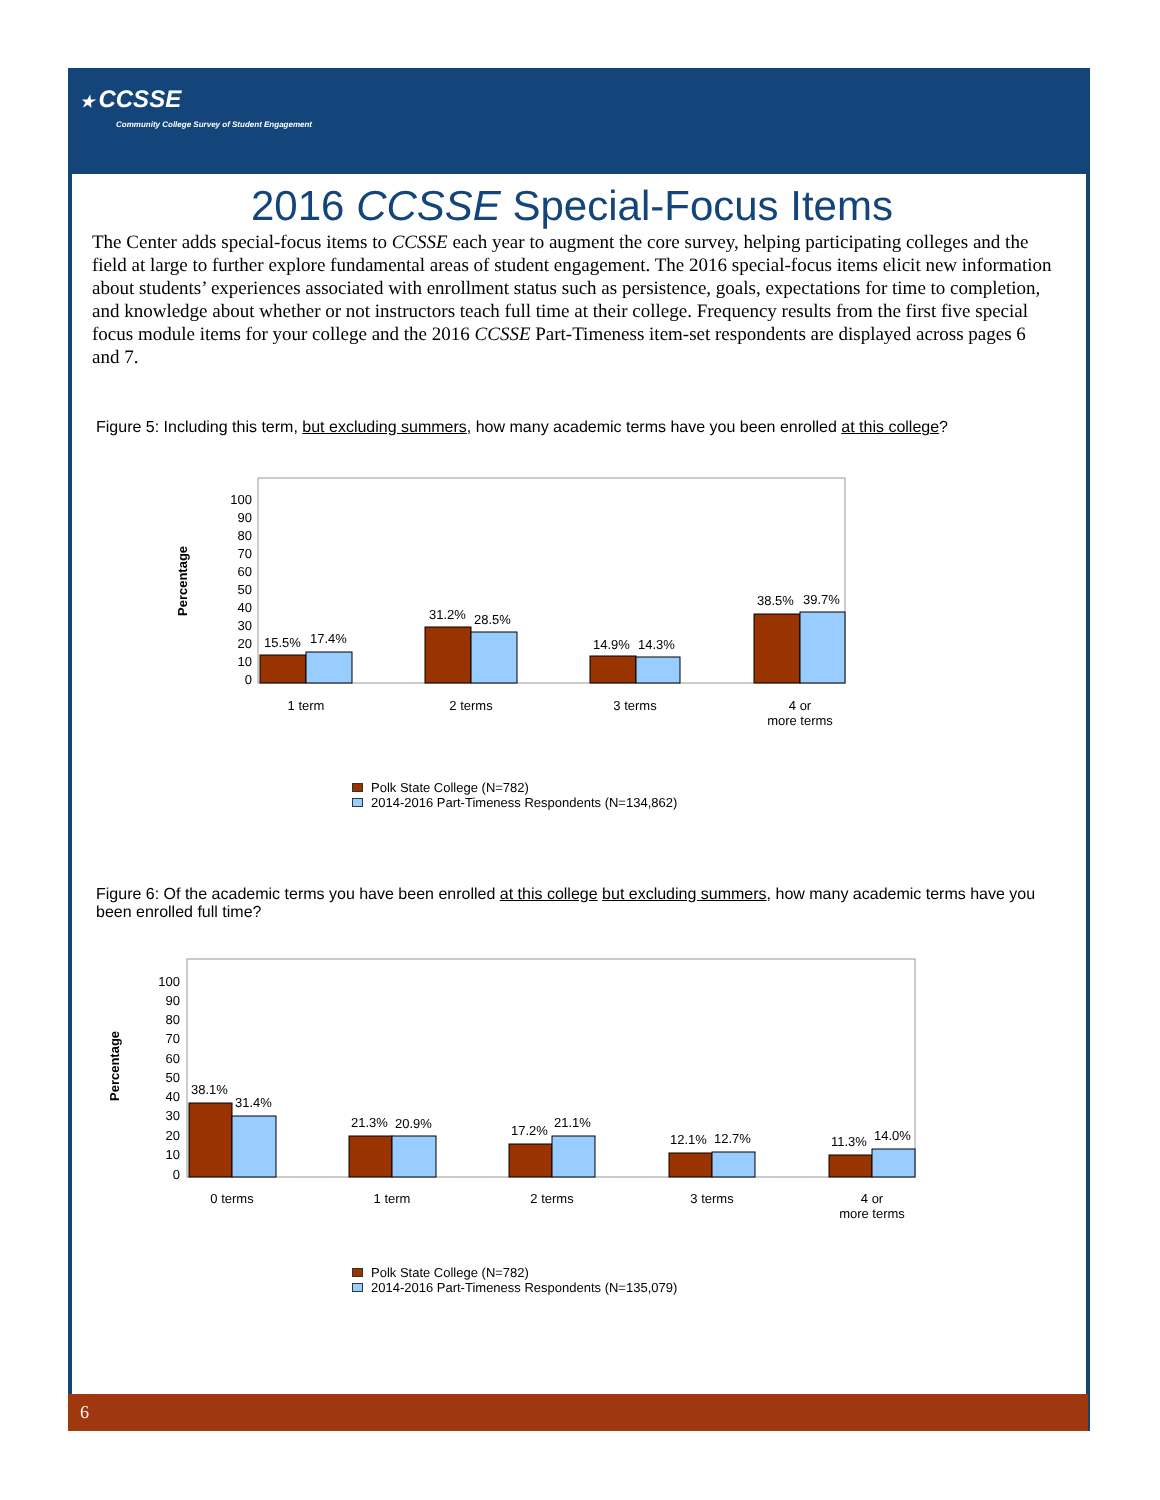★ CCSSE
Community College Survey of Student Engagement
2016 CCSSE Special-Focus Items
The Center adds special-focus items to CCSSE each year to augment the core survey, helping participating colleges and the field at large to further explore fundamental areas of student engagement. The 2016 special-focus items elicit new information about students’ experiences associated with enrollment status such as persistence, goals, expectations for time to completion, and knowledge about whether or not instructors teach full time at their college. Frequency results from the first five special focus module items for your college and the 2016 CCSSE Part-Timeness item-set respondents are displayed across pages 6 and 7.
Figure 5: Including this term, but excluding summers, how many academic terms have you been enrolled at this college?
Percentage
100
90
80
70
60
50
40
30
20
10
0
15.5%
17.4%
31.2%
28.5%
14.9%
14.3%
38.5%
39.7%
1 term
2 terms
3 terms
4 or
more terms
Polk State College (N=782)
2014-2016 Part-Timeness Respondents (N=134,862)
Figure 6: Of the academic terms you have been enrolled at this college but excluding summers, how many academic terms have you been enrolled full time?
Percentage
100
90
80
70
60
50
40
30
20
10
0
38.1%
31.4%
21.3%
20.9%
17.2%
21.1%
12.1%
12.7%
11.3%
14.0%
0 terms
1 term
2 terms
3 terms
4 or
more terms
Polk State College (N=782)
2014-2016 Part-Timeness Respondents (N=135,079)
6